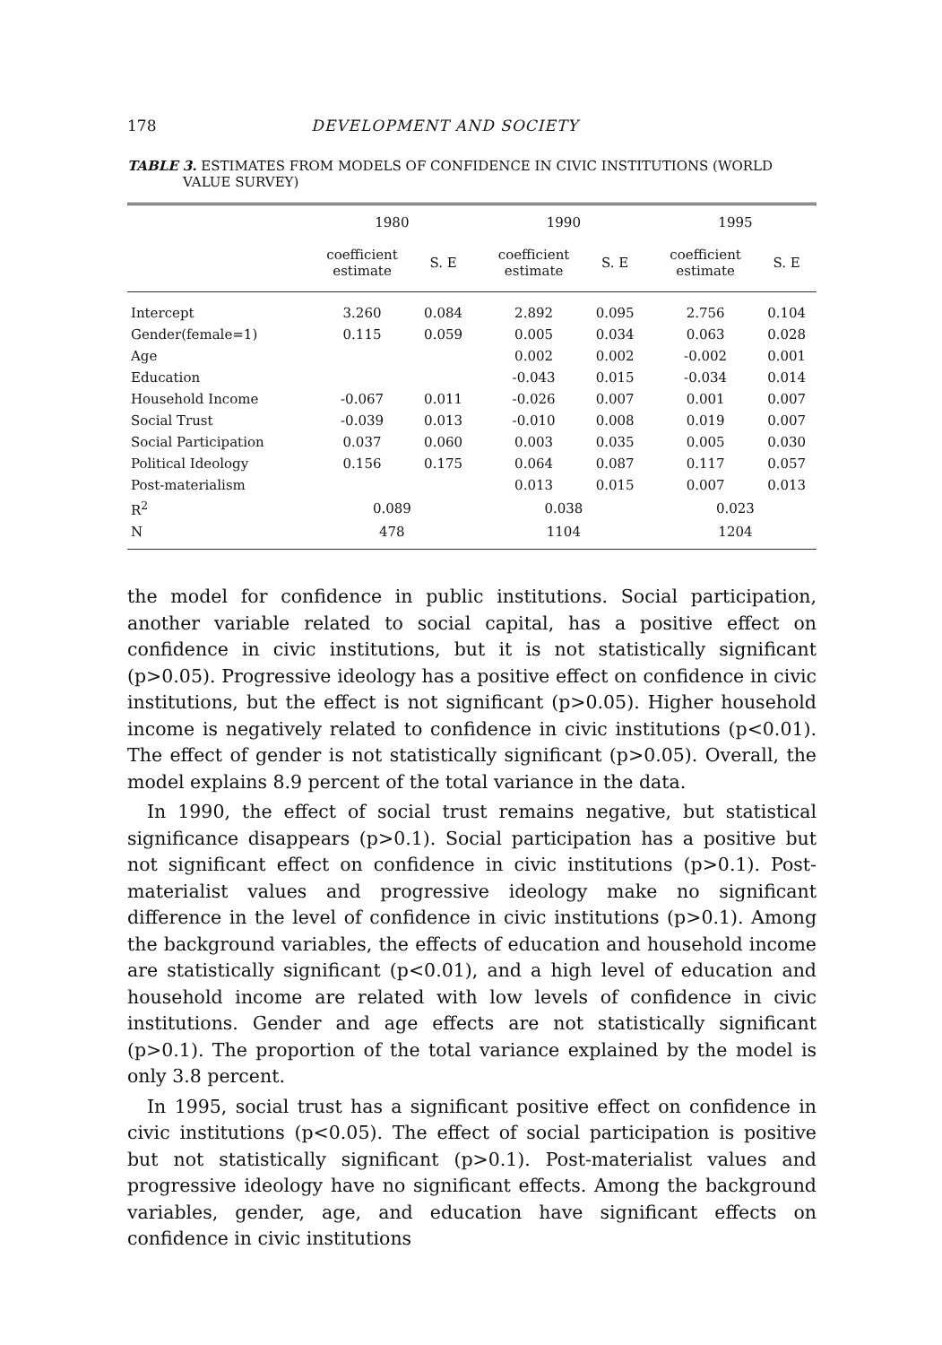178 DEVELOPMENT AND SOCIETY
TABLE 3. ESTIMATES FROM MODELS OF CONFIDENCE IN CIVIC INSTITUTIONS (WORLD VALUE SURVEY)
| | 1980 | | | 1990 | | | 1995 | |
| --- | --- | --- | --- | --- | --- | --- | --- | --- |
| | coefficient estimate | S. E | | coefficient estimate | S. E | | coefficient estimate | S. E |
| Intercept | 3.260 | 0.084 | | 2.892 | 0.095 | | 2.756 | 0.104 |
| Gender(female=1) | 0.115 | 0.059 | | 0.005 | 0.034 | | 0.063 | 0.028 |
| Age | | | | 0.002 | 0.002 | | -0.002 | 0.001 |
| Education | | | | -0.043 | 0.015 | | -0.034 | 0.014 |
| Household Income | -0.067 | 0.011 | | -0.026 | 0.007 | | 0.001 | 0.007 |
| Social Trust | -0.039 | 0.013 | | -0.010 | 0.008 | | 0.019 | 0.007 |
| Social Participation | 0.037 | 0.060 | | 0.003 | 0.035 | | 0.005 | 0.030 |
| Political Ideology | 0.156 | 0.175 | | 0.064 | 0.087 | | 0.117 | 0.057 |
| Post-materialism | | | | 0.013 | 0.015 | | 0.007 | 0.013 |
| R<sup>2</sup> | 0.089 | | | 0.038 | | | 0.023 | |
| N | 478 | | | 1104 | | | 1204 | |
the model for confidence in public institutions. Social participation, another variable related to social capital, has a positive effect on confidence in civic institutions, but it is not statistically significant (p>0.05). Progressive ideology has a positive effect on confidence in civic institutions, but the effect is not significant (p>0.05). Higher household income is negatively related to confidence in civic institutions (p<0.01). The effect of gender is not statistically significant (p>0.05). Overall, the model explains 8.9 percent of the total variance in the data.
In 1990, the effect of social trust remains negative, but statistical significance disappears (p>0.1). Social participation has a positive but not significant effect on confidence in civic institutions (p>0.1). Post-materialist values and progressive ideology make no significant difference in the level of confidence in civic institutions (p>0.1). Among the background variables, the effects of education and household income are statistically significant (p<0.01), and a high level of education and household income are related with low levels of confidence in civic institutions. Gender and age effects are not statistically significant (p>0.1). The proportion of the total variance explained by the model is only 3.8 percent.
In 1995, social trust has a significant positive effect on confidence in civic institutions (p<0.05). The effect of social participation is positive but not statistically significant (p>0.1). Post-materialist values and progressive ideology have no significant effects. Among the background variables, gender, age, and education have significant effects on confidence in civic institutions